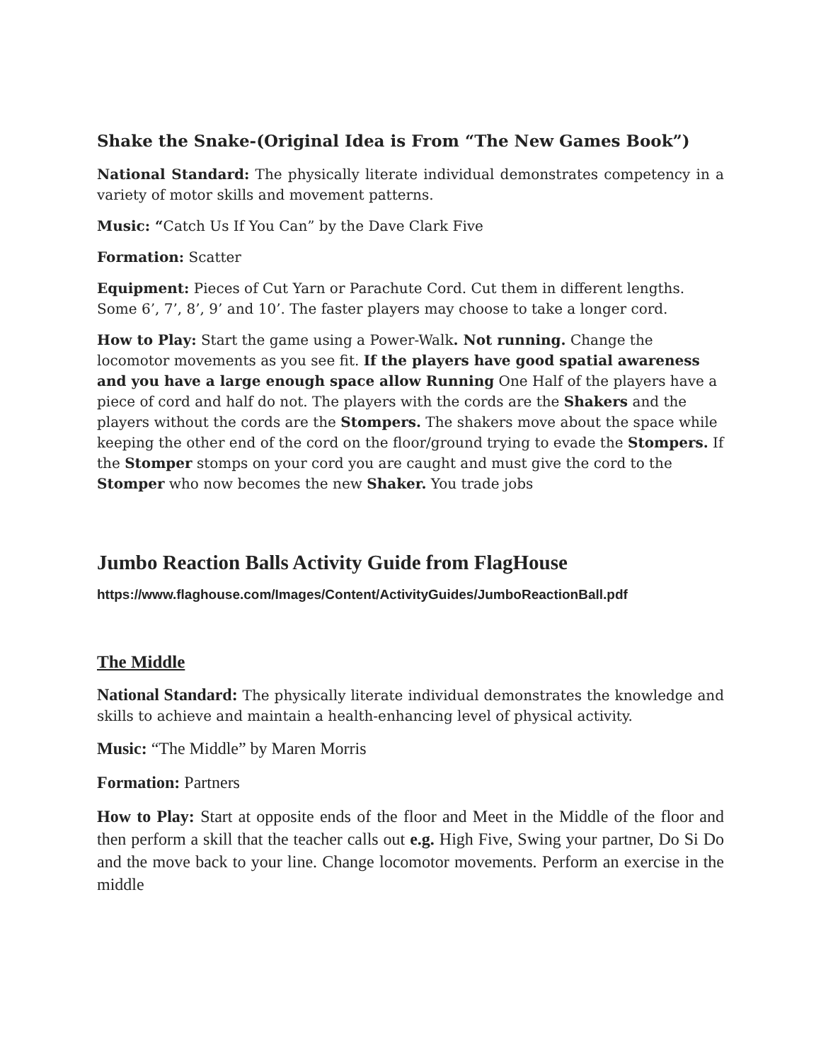Shake the Snake-(Original Idea is From “The New Games Book”)
National Standard: The physically literate individual demonstrates competency in a variety of motor skills and movement patterns.
Music: “Catch Us If You Can” by the Dave Clark Five
Formation: Scatter
Equipment: Pieces of Cut Yarn or Parachute Cord. Cut them in different lengths. Some 6’, 7’, 8’, 9’ and 10’. The faster players may choose to take a longer cord.
How to Play: Start the game using a Power-Walk. Not running. Change the locomotor movements as you see fit. If the players have good spatial awareness and you have a large enough space allow Running One Half of the players have a piece of cord and half do not. The players with the cords are the Shakers and the players without the cords are the Stompers. The shakers move about the space while keeping the other end of the cord on the floor/ground trying to evade the Stompers. If the Stomper stomps on your cord you are caught and must give the cord to the Stomper who now becomes the new Shaker. You trade jobs
Jumbo Reaction Balls Activity Guide from FlagHouse
https://www.flaghouse.com/Images/Content/ActivityGuides/JumboReactionBall.pdf
The Middle
National Standard: The physically literate individual demonstrates the knowledge and skills to achieve and maintain a health-enhancing level of physical activity.
Music: “The Middle” by Maren Morris
Formation: Partners
How to Play: Start at opposite ends of the floor and Meet in the Middle of the floor and then perform a skill that the teacher calls out e.g. High Five, Swing your partner, Do Si Do and the move back to your line. Change locomotor movements. Perform an exercise in the middle